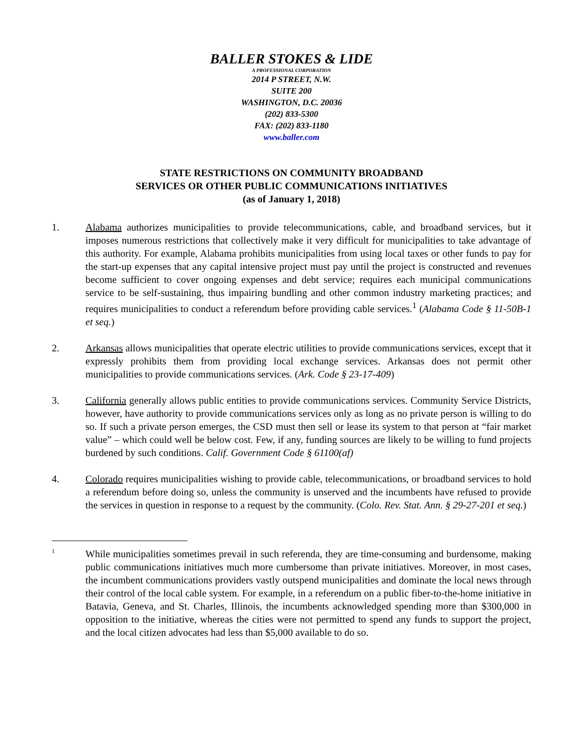BALLER STOKES & LIDE
A PROFESSIONAL CORPORATION
2014 P STREET, N.W.
SUITE 200
WASHINGTON, D.C. 20036
(202) 833-5300
FAX: (202) 833-1180
www.baller.com
STATE RESTRICTIONS ON COMMUNITY BROADBAND
SERVICES OR OTHER PUBLIC COMMUNICATIONS INITIATIVES
(as of January 1, 2018)
1. Alabama authorizes municipalities to provide telecommunications, cable, and broadband services, but it imposes numerous restrictions that collectively make it very difficult for municipalities to take advantage of this authority. For example, Alabama prohibits municipalities from using local taxes or other funds to pay for the start-up expenses that any capital intensive project must pay until the project is constructed and revenues become sufficient to cover ongoing expenses and debt service; requires each municipal communications service to be self-sustaining, thus impairing bundling and other common industry marketing practices; and requires municipalities to conduct a referendum before providing cable services.<sup>1</sup> (Alabama Code § 11-50B-1 et seq.)
2. Arkansas allows municipalities that operate electric utilities to provide communications services, except that it expressly prohibits them from providing local exchange services. Arkansas does not permit other municipalities to provide communications services. (Ark. Code § 23-17-409)
3. California generally allows public entities to provide communications services. Community Service Districts, however, have authority to provide communications services only as long as no private person is willing to do so. If such a private person emerges, the CSD must then sell or lease its system to that person at “fair market value” – which could well be below cost. Few, if any, funding sources are likely to be willing to fund projects burdened by such conditions. Calif. Government Code § 61100(af)
4. Colorado requires municipalities wishing to provide cable, telecommunications, or broadband services to hold a referendum before doing so, unless the community is unserved and the incumbents have refused to provide the services in question in response to a request by the community. (Colo. Rev. Stat. Ann. § 29-27-201 et seq.)
1
While municipalities sometimes prevail in such referenda, they are time-consuming and burdensome, making public communications initiatives much more cumbersome than private initiatives. Moreover, in most cases, the incumbent communications providers vastly outspend municipalities and dominate the local news through their control of the local cable system. For example, in a referendum on a public fiber-to-the-home initiative in Batavia, Geneva, and St. Charles, Illinois, the incumbents acknowledged spending more than $300,000 in opposition to the initiative, whereas the cities were not permitted to spend any funds to support the project, and the local citizen advocates had less than $5,000 available to do so.